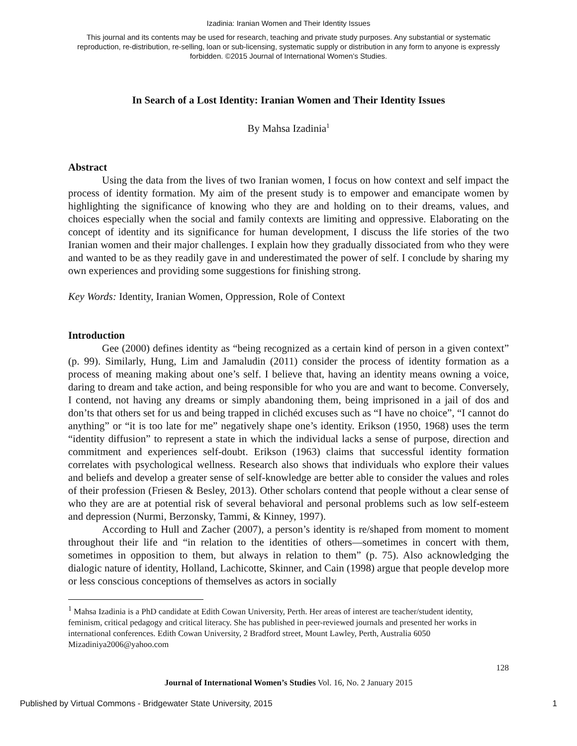Izadinia: Iranian Women and Their Identity Issues
This journal and its contents may be used for research, teaching and private study purposes. Any substantial or systematic reproduction, re-distribution, re-selling, loan or sub-licensing, systematic supply or distribution in any form to anyone is expressly forbidden. ©2015 Journal of International Women’s Studies.
In Search of a Lost Identity: Iranian Women and Their Identity Issues
By Mahsa Izadinia<sup>1</sup>
Abstract
Using the data from the lives of two Iranian women, I focus on how context and self impact the process of identity formation. My aim of the present study is to empower and emancipate women by highlighting the significance of knowing who they are and holding on to their dreams, values, and choices especially when the social and family contexts are limiting and oppressive. Elaborating on the concept of identity and its significance for human development, I discuss the life stories of the two Iranian women and their major challenges. I explain how they gradually dissociated from who they were and wanted to be as they readily gave in and underestimated the power of self. I conclude by sharing my own experiences and providing some suggestions for finishing strong.
Key Words: Identity, Iranian Women, Oppression, Role of Context
Introduction
Gee (2000) defines identity as “being recognized as a certain kind of person in a given context” (p. 99). Similarly, Hung, Lim and Jamaludin (2011) consider the process of identity formation as a process of meaning making about one’s self. I believe that, having an identity means owning a voice, daring to dream and take action, and being responsible for who you are and want to become. Conversely, I contend, not having any dreams or simply abandoning them, being imprisoned in a jail of dos and don’ts that others set for us and being trapped in clichéd excuses such as “I have no choice”, “I cannot do anything” or “it is too late for me” negatively shape one’s identity. Erikson (1950, 1968) uses the term “identity diffusion” to represent a state in which the individual lacks a sense of purpose, direction and commitment and experiences self-doubt. Erikson (1963) claims that successful identity formation correlates with psychological wellness. Research also shows that individuals who explore their values and beliefs and develop a greater sense of self-knowledge are better able to consider the values and roles of their profession (Friesen & Besley, 2013). Other scholars contend that people without a clear sense of who they are are at potential risk of several behavioral and personal problems such as low self-esteem and depression (Nurmi, Berzonsky, Tammi, & Kinney, 1997).
According to Hull and Zacher (2007), a person’s identity is re/shaped from moment to moment throughout their life and “in relation to the identities of others—sometimes in concert with them, sometimes in opposition to them, but always in relation to them” (p. 75). Also acknowledging the dialogic nature of identity, Holland, Lachicotte, Skinner, and Cain (1998) argue that people develop more or less conscious conceptions of themselves as actors in socially
<sup>1</sup> Mahsa Izadinia is a PhD candidate at Edith Cowan University, Perth. Her areas of interest are teacher/student identity, feminism, critical pedagogy and critical literacy. She has published in peer-reviewed journals and presented her works in international conferences. Edith Cowan University, 2 Bradford street, Mount Lawley, Perth, Australia 6050 Mizadiniya2006@yahoo.com
128
Journal of International Women’s Studies Vol. 16, No. 2 January 2015
Published by Virtual Commons - Bridgewater State University, 2015 1